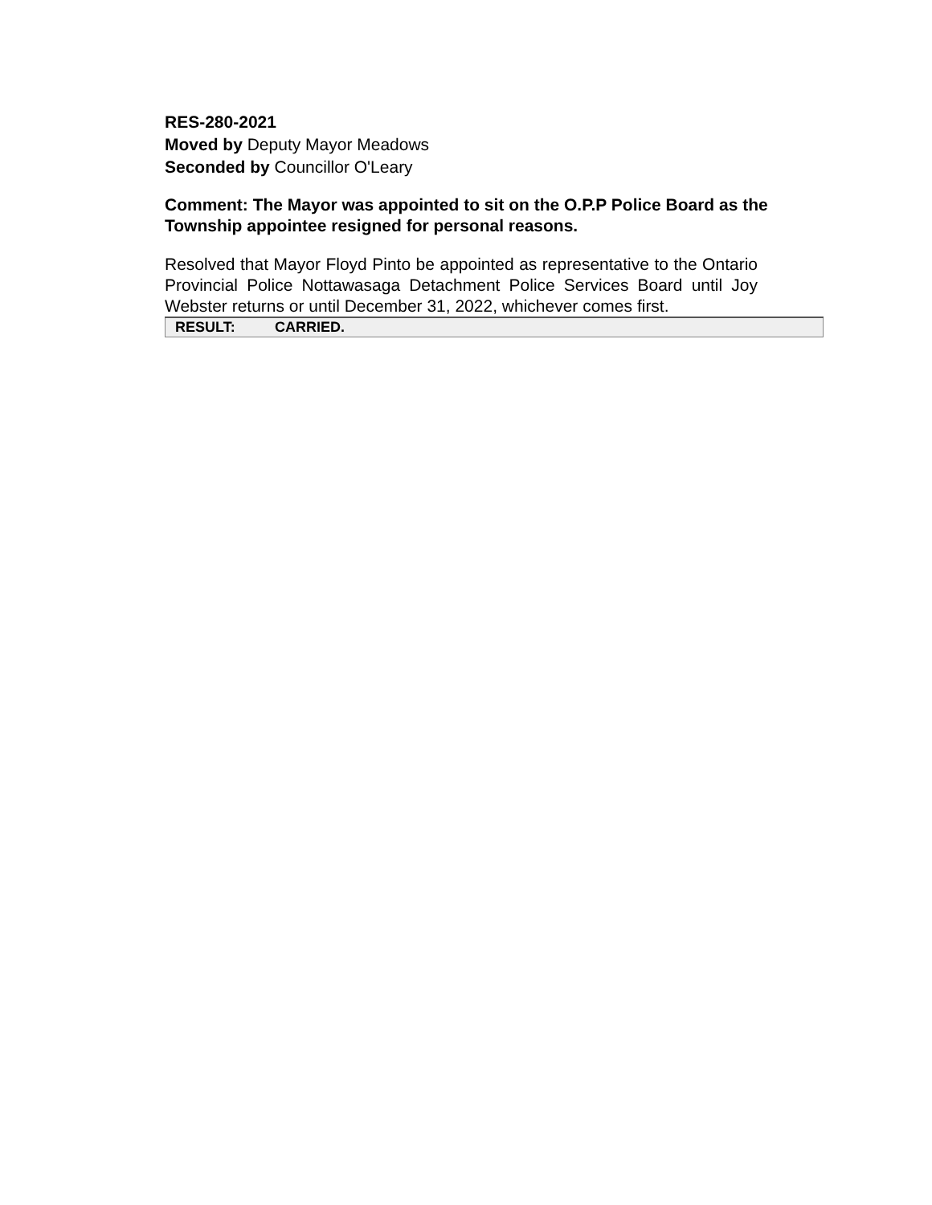RES-280-2021
Moved by Deputy Mayor Meadows
Seconded by Councillor O'Leary
Comment: The Mayor was appointed to sit on the O.P.P Police Board as the Township appointee resigned for personal reasons.
Resolved that Mayor Floyd Pinto be appointed as representative to the Ontario Provincial Police Nottawasaga Detachment Police Services Board until Joy Webster returns or until December 31, 2022, whichever comes first.
| RESULT: | CARRIED. |